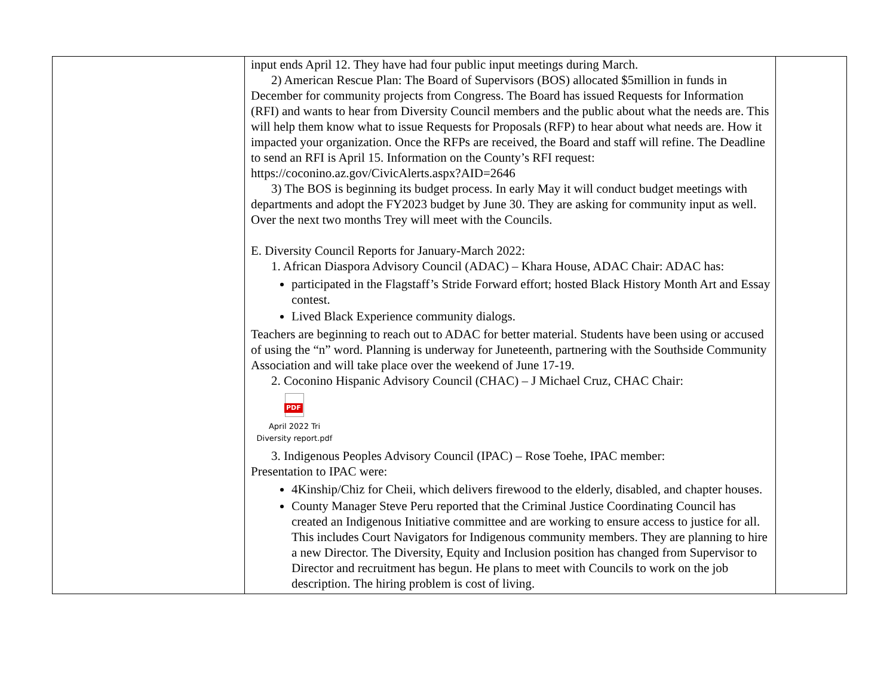| | input ends April 12. They have had four public input meetings during March. 2) American Rescue Plan: The Board of Supervisors (BOS) allocated $5million in funds in December for community projects from Congress. The Board has issued Requests for Information (RFI) and wants to hear from Diversity Council members and the public about what the needs are. This will help them know what to issue Requests for Proposals (RFP) to hear about what needs are. How it impacted your organization. Once the RFPs are received, the Board and staff will refine. The Deadline to send an RFI is April 15. Information on the County’s RFI request: https://coconino.az.gov/CivicAlerts.aspx?AID=2646 3) The BOS is beginning its budget process. In early May it will conduct budget meetings with departments and adopt the FY2023 budget by June 30. They are asking for community input as well. Over the next two months Trey will meet with the Councils. E. Diversity Council Reports for January-March 2022: 1. African Diaspora Advisory Council (ADAC) – Khara House, ADAC Chair: ADAC has: participated in the Flagstaff’s Stride Forward effort; hosted Black History Month Art and Essay contest. Lived Black Experience community dialogs. Teachers are beginning to reach out to ADAC for better material. Students have been using or accused of using the “n” word. Planning is underway for Juneteenth, partnering with the Southside Community Association and will take place over the weekend of June 17-19. 2. Coconino Hispanic Advisory Council (CHAC) – J Michael Cruz, CHAC Chair: PDF April 2022 Tri Diversity report.pdf 3. Indigenous Peoples Advisory Council (IPAC) – Rose Toehe, IPAC member: Presentation to IPAC were: 4Kinship/Chiz for Cheii, which delivers firewood to the elderly, disabled, and chapter houses. County Manager Steve Peru reported that the Criminal Justice Coordinating Council has created an Indigenous Initiative committee and are working to ensure access to justice for all. This includes Court Navigators for Indigenous community members. They are planning to hire a new Director. The Diversity, Equity and Inclusion position has changed from Supervisor to Director and recruitment has begun. He plans to meet with Councils to work on the job description. The hiring problem is cost of living. | |